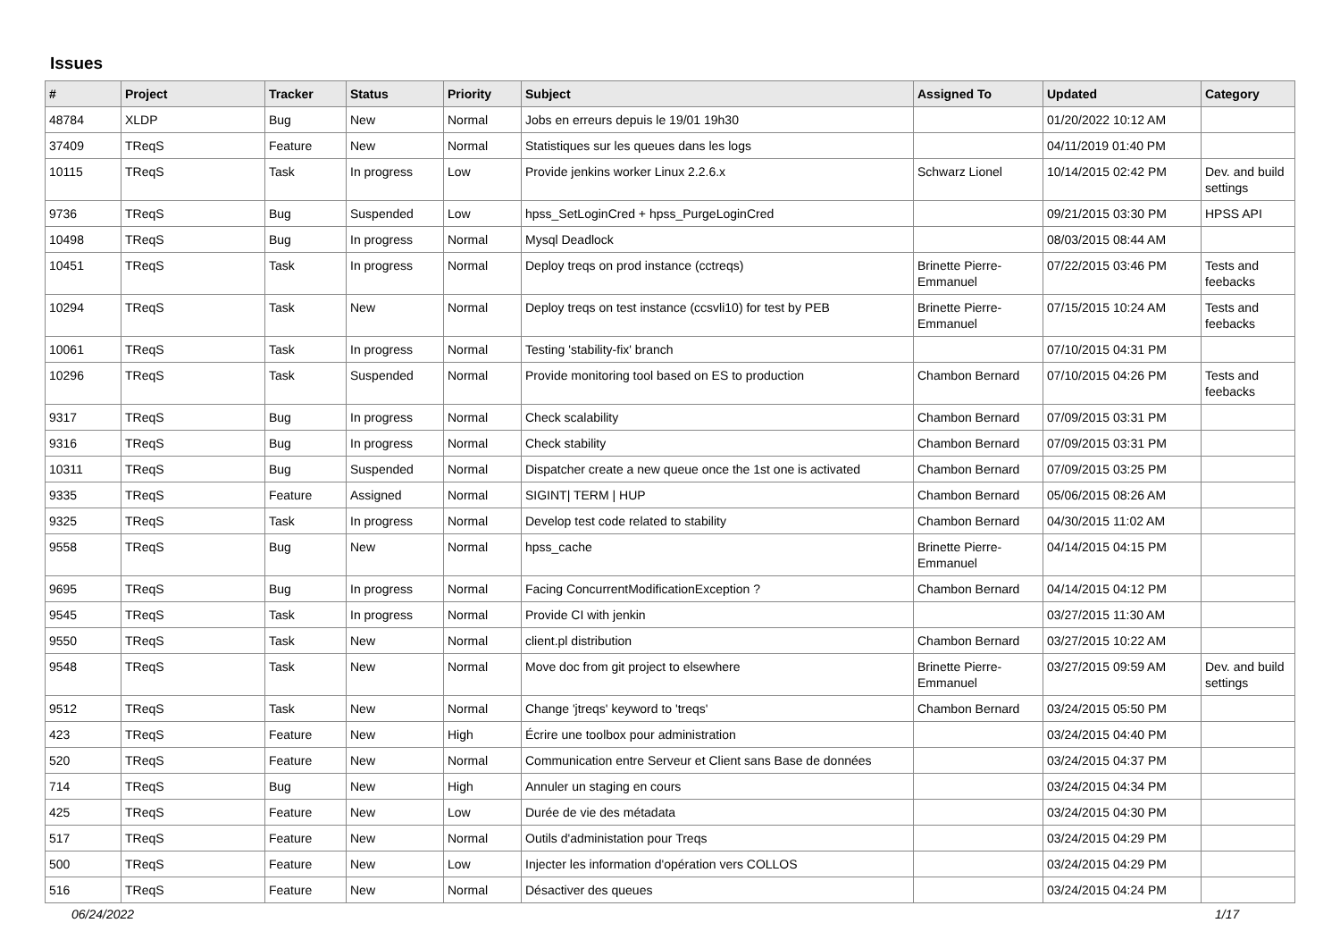Issues
| # | Project | Tracker | Status | Priority | Subject | Assigned To | Updated | Category |
| --- | --- | --- | --- | --- | --- | --- | --- | --- |
| 48784 | XLDP | Bug | New | Normal | Jobs en erreurs depuis le 19/01 19h30 | | 01/20/2022 10:12 AM | |
| 37409 | TReqS | Feature | New | Normal | Statistiques sur les queues dans les logs | | 04/11/2019 01:40 PM | |
| 10115 | TReqS | Task | In progress | Low | Provide jenkins worker Linux 2.2.6.x | Schwarz Lionel | 10/14/2015 02:42 PM | Dev. and build settings |
| 9736 | TReqS | Bug | Suspended | Low | hpss_SetLoginCred + hpss_PurgeLoginCred | | 09/21/2015 03:30 PM | HPSS API |
| 10498 | TReqS | Bug | In progress | Normal | Mysql Deadlock | | 08/03/2015 08:44 AM | |
| 10451 | TReqS | Task | In progress | Normal | Deploy treqs on prod instance (cctreqs) | Brinette Pierre-Emmanuel | 07/22/2015 03:46 PM | Tests and feebacks |
| 10294 | TReqS | Task | New | Normal | Deploy treqs on test instance (ccsvli10) for test by PEB | Brinette Pierre-Emmanuel | 07/15/2015 10:24 AM | Tests and feebacks |
| 10061 | TReqS | Task | In progress | Normal | Testing 'stability-fix' branch | | 07/10/2015 04:31 PM | |
| 10296 | TReqS | Task | Suspended | Normal | Provide monitoring tool based on ES to production | Chambon Bernard | 07/10/2015 04:26 PM | Tests and feebacks |
| 9317 | TReqS | Bug | In progress | Normal | Check scalability | Chambon Bernard | 07/09/2015 03:31 PM | |
| 9316 | TReqS | Bug | In progress | Normal | Check stability | Chambon Bernard | 07/09/2015 03:31 PM | |
| 10311 | TReqS | Bug | Suspended | Normal | Dispatcher create a new queue once the 1st one is activated | Chambon Bernard | 07/09/2015 03:25 PM | |
| 9335 | TReqS | Feature | Assigned | Normal | SIGINT/ TERM / HUP | Chambon Bernard | 05/06/2015 08:26 AM | |
| 9325 | TReqS | Task | In progress | Normal | Develop test code related to stability | Chambon Bernard | 04/30/2015 11:02 AM | |
| 9558 | TReqS | Bug | New | Normal | hpss_cache | Brinette Pierre-Emmanuel | 04/14/2015 04:15 PM | |
| 9695 | TReqS | Bug | In progress | Normal | Facing ConcurrentModificationException ? | Chambon Bernard | 04/14/2015 04:12 PM | |
| 9545 | TReqS | Task | In progress | Normal | Provide CI with jenkin | | 03/27/2015 11:30 AM | |
| 9550 | TReqS | Task | New | Normal | client.pl distribution | Chambon Bernard | 03/27/2015 10:22 AM | |
| 9548 | TReqS | Task | New | Normal | Move doc from git project to elsewhere | Brinette Pierre-Emmanuel | 03/27/2015 09:59 AM | Dev. and build settings |
| 9512 | TReqS | Task | New | Normal | Change 'jtreqs' keyword to 'treqs' | Chambon Bernard | 03/24/2015 05:50 PM | |
| 423 | TReqS | Feature | New | High | Écrire une toolbox pour administration | | 03/24/2015 04:40 PM | |
| 520 | TReqS | Feature | New | Normal | Communication entre Serveur et Client sans Base de données | | 03/24/2015 04:37 PM | |
| 714 | TReqS | Bug | New | High | Annuler un staging en cours | | 03/24/2015 04:34 PM | |
| 425 | TReqS | Feature | New | Low | Durée de vie des métadata | | 03/24/2015 04:30 PM | |
| 517 | TReqS | Feature | New | Normal | Outils d'administation pour Treqs | | 03/24/2015 04:29 PM | |
| 500 | TReqS | Feature | New | Low | Injecter les information d'opération vers COLLOS | | 03/24/2015 04:29 PM | |
| 516 | TReqS | Feature | New | Normal | Désactiver des queues | | 03/24/2015 04:24 PM | |
06/24/2022 1/17